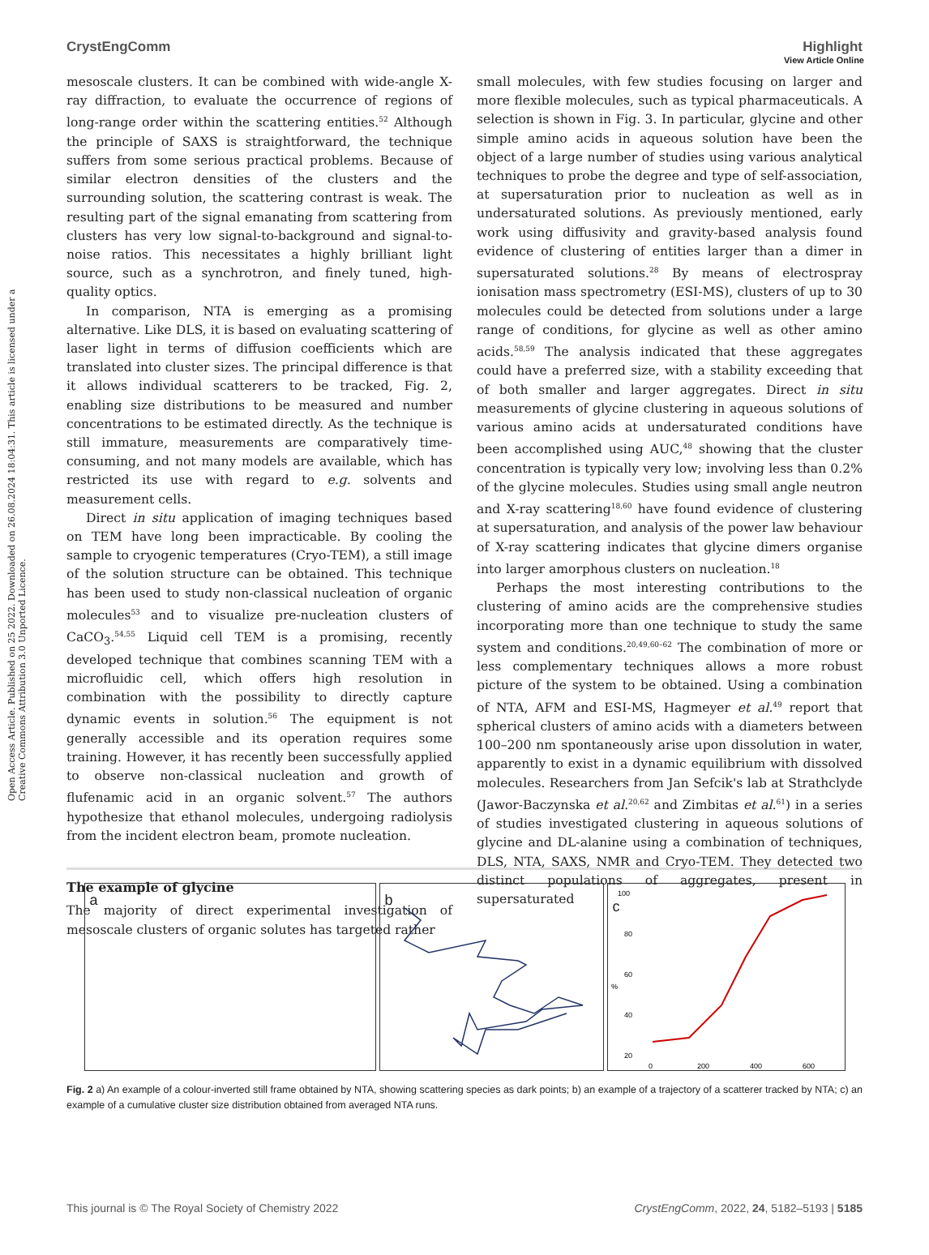Open Access Article. Published on 25 2022. Downloaded on 26.08.2024 18:04:31. This article is licensed under a Creative Commons Attribution 3.0 Unported Licence.
View Article Online
CrystEngComm Highlight
mesoscale clusters. It can be combined with wide-angle X-ray diffraction, to evaluate the occurrence of regions of long-range order within the scattering entities.<sup>52</sup> Although the principle of SAXS is straightforward, the technique suffers from some serious practical problems. Because of similar electron densities of the clusters and the surrounding solution, the scattering contrast is weak. The resulting part of the signal emanating from scattering from clusters has very low signal-to-background and signal-to-noise ratios. This necessitates a highly brilliant light source, such as a synchrotron, and finely tuned, high-quality optics.
In comparison, NTA is emerging as a promising alternative. Like DLS, it is based on evaluating scattering of laser light in terms of diffusion coefficients which are translated into cluster sizes. The principal difference is that it allows individual scatterers to be tracked, Fig. 2, enabling size distributions to be measured and number concentrations to be estimated directly. As the technique is still immature, measurements are comparatively time-consuming, and not many models are available, which has restricted its use with regard to e.g. solvents and measurement cells.
Direct in situ application of imaging techniques based on TEM have long been impracticable. By cooling the sample to cryogenic temperatures (Cryo-TEM), a still image of the solution structure can be obtained. This technique has been used to study non-classical nucleation of organic molecules<sup>53</sup> and to visualize pre-nucleation clusters of CaCO<sub>3</sub>.<sup>54,55</sup> Liquid cell TEM is a promising, recently developed technique that combines scanning TEM with a microfluidic cell, which offers high resolution in combination with the possibility to directly capture dynamic events in solution.<sup>56</sup> The equipment is not generally accessible and its operation requires some training. However, it has recently been successfully applied to observe non-classical nucleation and growth of flufenamic acid in an organic solvent.<sup>57</sup> The authors hypothesize that ethanol molecules, undergoing radiolysis from the incident electron beam, promote nucleation.
The example of glycine
The majority of direct experimental investigation of mesoscale clusters of organic solutes has targeted rather
small molecules, with few studies focusing on larger and more flexible molecules, such as typical pharmaceuticals. A selection is shown in Fig. 3. In particular, glycine and other simple amino acids in aqueous solution have been the object of a large number of studies using various analytical techniques to probe the degree and type of self-association, at supersaturation prior to nucleation as well as in undersaturated solutions. As previously mentioned, early work using diffusivity and gravity-based analysis found evidence of clustering of entities larger than a dimer in supersaturated solutions.<sup>28</sup> By means of electrospray ionisation mass spectrometry (ESI-MS), clusters of up to 30 molecules could be detected from solutions under a large range of conditions, for glycine as well as other amino acids.<sup>58,59</sup> The analysis indicated that these aggregates could have a preferred size, with a stability exceeding that of both smaller and larger aggregates. Direct in situ measurements of glycine clustering in aqueous solutions of various amino acids at undersaturated conditions have been accomplished using AUC,<sup>48</sup> showing that the cluster concentration is typically very low; involving less than 0.2% of the glycine molecules. Studies using small angle neutron and X-ray scattering<sup>18,60</sup> have found evidence of clustering at supersaturation, and analysis of the power law behaviour of X-ray scattering indicates that glycine dimers organise into larger amorphous clusters on nucleation.<sup>18</sup>
Perhaps the most interesting contributions to the clustering of amino acids are the comprehensive studies incorporating more than one technique to study the same system and conditions.<sup>20,49,60–62</sup> The combination of more or less complementary techniques allows a more robust picture of the system to be obtained. Using a combination of NTA, AFM and ESI-MS, Hagmeyer et al.<sup>49</sup> report that spherical clusters of amino acids with a diameters between 100–200 nm spontaneously arise upon dissolution in water, apparently to exist in a dynamic equilibrium with dissolved molecules. Researchers from Jan Sefcik's lab at Strathclyde (Jawor-Baczynska et al.<sup>20,62</sup> and Zimbitas et al.<sup>61</sup>) in a series of studies investigated clustering in aqueous solutions of glycine and DL-alanine using a combination of techniques, DLS, NTA, SAXS, NMR and Cryo-TEM. They detected two distinct populations of aggregates, present in supersaturated
a
b
c
100
80
60
%
40
20
0
200
400
600
Fig. 2 a) An example of a colour-inverted still frame obtained by NTA, showing scattering species as dark points; b) an example of a trajectory of a scatterer tracked by NTA; c) an example of a cumulative cluster size distribution obtained from averaged NTA runs.
This journal is © The Royal Society of Chemistry 2022 CrystEngComm, 2022, 24, 5182–5193 | 5185